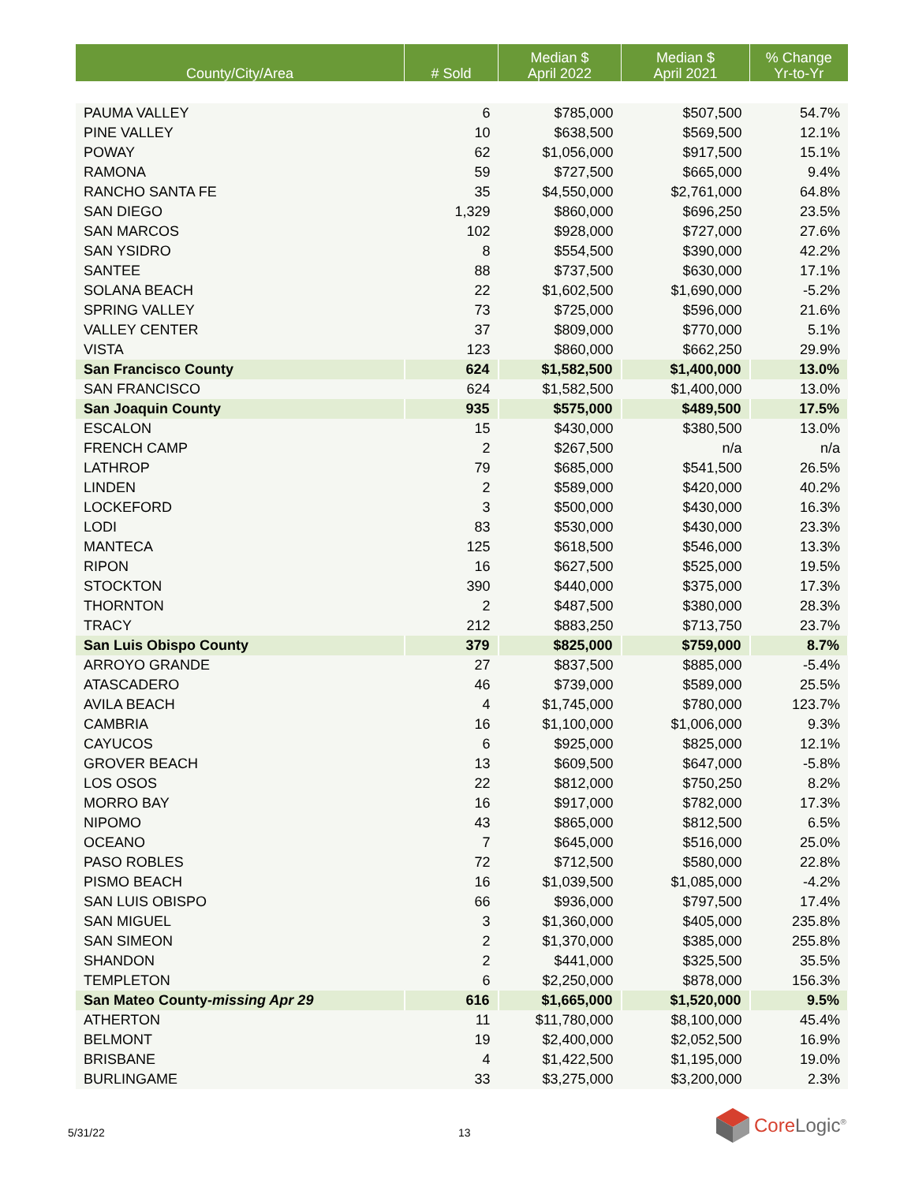| County/City/Area | # Sold | Median $ April 2022 | Median $ April 2021 | % Change Yr-to-Yr |
| --- | --- | --- | --- | --- |
| PAUMA VALLEY | 6 | $785,000 | $507,500 | 54.7% |
| PINE VALLEY | 10 | $638,500 | $569,500 | 12.1% |
| POWAY | 62 | $1,056,000 | $917,500 | 15.1% |
| RAMONA | 59 | $727,500 | $665,000 | 9.4% |
| RANCHO SANTA FE | 35 | $4,550,000 | $2,761,000 | 64.8% |
| SAN DIEGO | 1,329 | $860,000 | $696,250 | 23.5% |
| SAN MARCOS | 102 | $928,000 | $727,000 | 27.6% |
| SAN YSIDRO | 8 | $554,500 | $390,000 | 42.2% |
| SANTEE | 88 | $737,500 | $630,000 | 17.1% |
| SOLANA BEACH | 22 | $1,602,500 | $1,690,000 | -5.2% |
| SPRING VALLEY | 73 | $725,000 | $596,000 | 21.6% |
| VALLEY CENTER | 37 | $809,000 | $770,000 | 5.1% |
| VISTA | 123 | $860,000 | $662,250 | 29.9% |
| San Francisco County | 624 | $1,582,500 | $1,400,000 | 13.0% |
| SAN FRANCISCO | 624 | $1,582,500 | $1,400,000 | 13.0% |
| San Joaquin County | 935 | $575,000 | $489,500 | 17.5% |
| ESCALON | 15 | $430,000 | $380,500 | 13.0% |
| FRENCH CAMP | 2 | $267,500 | n/a | n/a |
| LATHROP | 79 | $685,000 | $541,500 | 26.5% |
| LINDEN | 2 | $589,000 | $420,000 | 40.2% |
| LOCKEFORD | 3 | $500,000 | $430,000 | 16.3% |
| LODI | 83 | $530,000 | $430,000 | 23.3% |
| MANTECA | 125 | $618,500 | $546,000 | 13.3% |
| RIPON | 16 | $627,500 | $525,000 | 19.5% |
| STOCKTON | 390 | $440,000 | $375,000 | 17.3% |
| THORNTON | 2 | $487,500 | $380,000 | 28.3% |
| TRACY | 212 | $883,250 | $713,750 | 23.7% |
| San Luis Obispo County | 379 | $825,000 | $759,000 | 8.7% |
| ARROYO GRANDE | 27 | $837,500 | $885,000 | -5.4% |
| ATASCADERO | 46 | $739,000 | $589,000 | 25.5% |
| AVILA BEACH | 4 | $1,745,000 | $780,000 | 123.7% |
| CAMBRIA | 16 | $1,100,000 | $1,006,000 | 9.3% |
| CAYUCOS | 6 | $925,000 | $825,000 | 12.1% |
| GROVER BEACH | 13 | $609,500 | $647,000 | -5.8% |
| LOS OSOS | 22 | $812,000 | $750,250 | 8.2% |
| MORRO BAY | 16 | $917,000 | $782,000 | 17.3% |
| NIPOMO | 43 | $865,000 | $812,500 | 6.5% |
| OCEANO | 7 | $645,000 | $516,000 | 25.0% |
| PASO ROBLES | 72 | $712,500 | $580,000 | 22.8% |
| PISMO BEACH | 16 | $1,039,500 | $1,085,000 | -4.2% |
| SAN LUIS OBISPO | 66 | $936,000 | $797,500 | 17.4% |
| SAN MIGUEL | 3 | $1,360,000 | $405,000 | 235.8% |
| SAN SIMEON | 2 | $1,370,000 | $385,000 | 255.8% |
| SHANDON | 2 | $441,000 | $325,500 | 35.5% |
| TEMPLETON | 6 | $2,250,000 | $878,000 | 156.3% |
| San Mateo County- missing Apr 29 | 616 | $1,665,000 | $1,520,000 | 9.5% |
| ATHERTON | 11 | $11,780,000 | $8,100,000 | 45.4% |
| BELMONT | 19 | $2,400,000 | $2,052,500 | 16.9% |
| BRISBANE | 4 | $1,422,500 | $1,195,000 | 19.0% |
| BURLINGAME | 33 | $3,275,000 | $3,200,000 | 2.3% |
5/31/22 13
Core Logic<sup>®</sup>